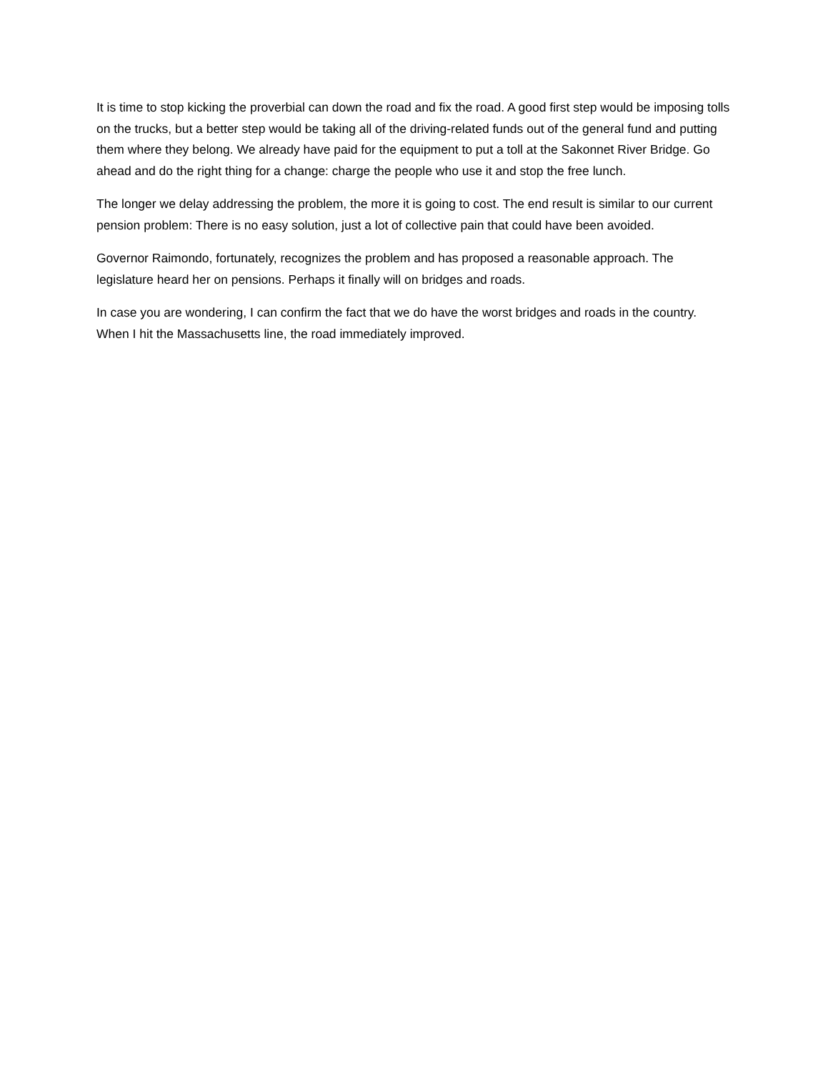It is time to stop kicking the proverbial can down the road and fix the road. A good first step would be imposing tolls on the trucks, but a better step would be taking all of the driving-related funds out of the general fund and putting them where they belong. We already have paid for the equipment to put a toll at the Sakonnet River Bridge. Go ahead and do the right thing for a change: charge the people who use it and stop the free lunch.
The longer we delay addressing the problem, the more it is going to cost. The end result is similar to our current pension problem: There is no easy solution, just a lot of collective pain that could have been avoided.
Governor Raimondo, fortunately, recognizes the problem and has proposed a reasonable approach. The legislature heard her on pensions. Perhaps it finally will on bridges and roads.
In case you are wondering, I can confirm the fact that we do have the worst bridges and roads in the country. When I hit the Massachusetts line, the road immediately improved.